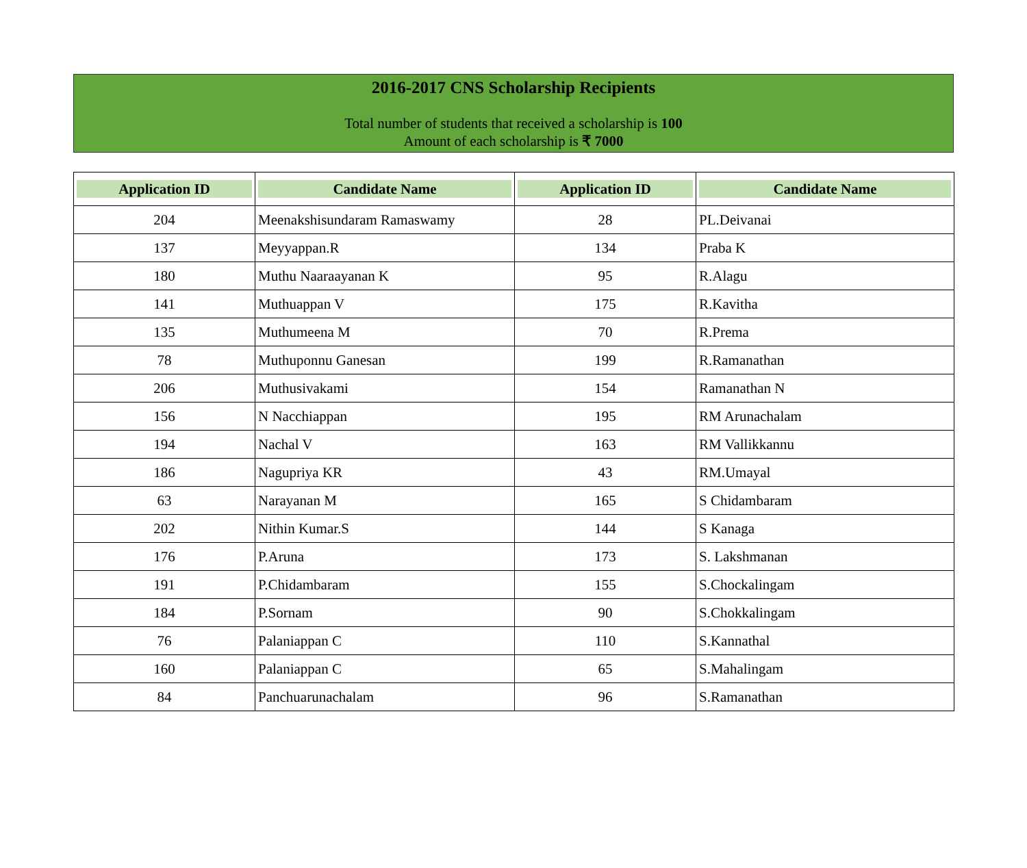2016-2017 CNS Scholarship Recipients
Total number of students that received a scholarship is 100
Amount of each scholarship is ₹ 7000
| Application ID | Candidate Name | Application ID | Candidate Name |
| --- | --- | --- | --- |
| 204 | Meenakshisundaram Ramaswamy | 28 | PL.Deivanai |
| 137 | Meyyappan.R | 134 | Praba K |
| 180 | Muthu Naaraayanan K | 95 | R.Alagu |
| 141 | Muthuappan V | 175 | R.Kavitha |
| 135 | Muthumeena M | 70 | R.Prema |
| 78 | Muthuponnu Ganesan | 199 | R.Ramanathan |
| 206 | Muthusivakami | 154 | Ramanathan N |
| 156 | N Nacchiappan | 195 | RM Arunachalam |
| 194 | Nachal V | 163 | RM Vallikkannu |
| 186 | Nagupriya KR | 43 | RM.Umayal |
| 63 | Narayanan M | 165 | S Chidambaram |
| 202 | Nithin Kumar.S | 144 | S Kanaga |
| 176 | P.Aruna | 173 | S. Lakshmanan |
| 191 | P.Chidambaram | 155 | S.Chockalingam |
| 184 | P.Sornam | 90 | S.Chokkalingam |
| 76 | Palaniappan C | 110 | S.Kannathal |
| 160 | Palaniappan C | 65 | S.Mahalingam |
| 84 | Panchuarunachalam | 96 | S.Ramanathan |